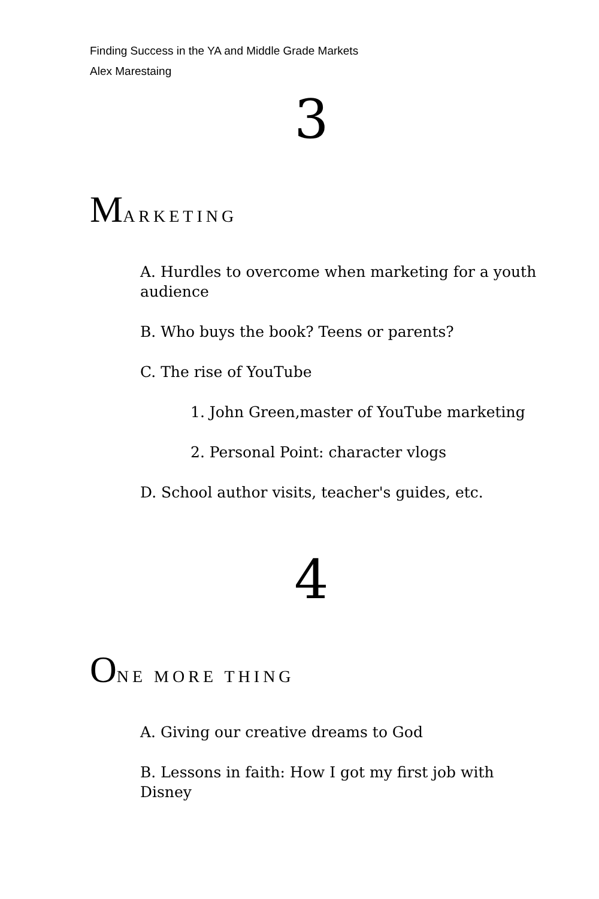Finding Success in the YA and Middle Grade Markets
Alex Marestaing
3
MARKETING
A. Hurdles to overcome when marketing for a youth audience
B. Who buys the book? Teens or parents?
C. The rise of YouTube
1. John Green,master of YouTube marketing
2. Personal Point: character vlogs
D. School author visits, teacher's guides, etc.
4
ONE MORE THING
A. Giving our creative dreams to God
B. Lessons in faith: How I got my first job with Disney